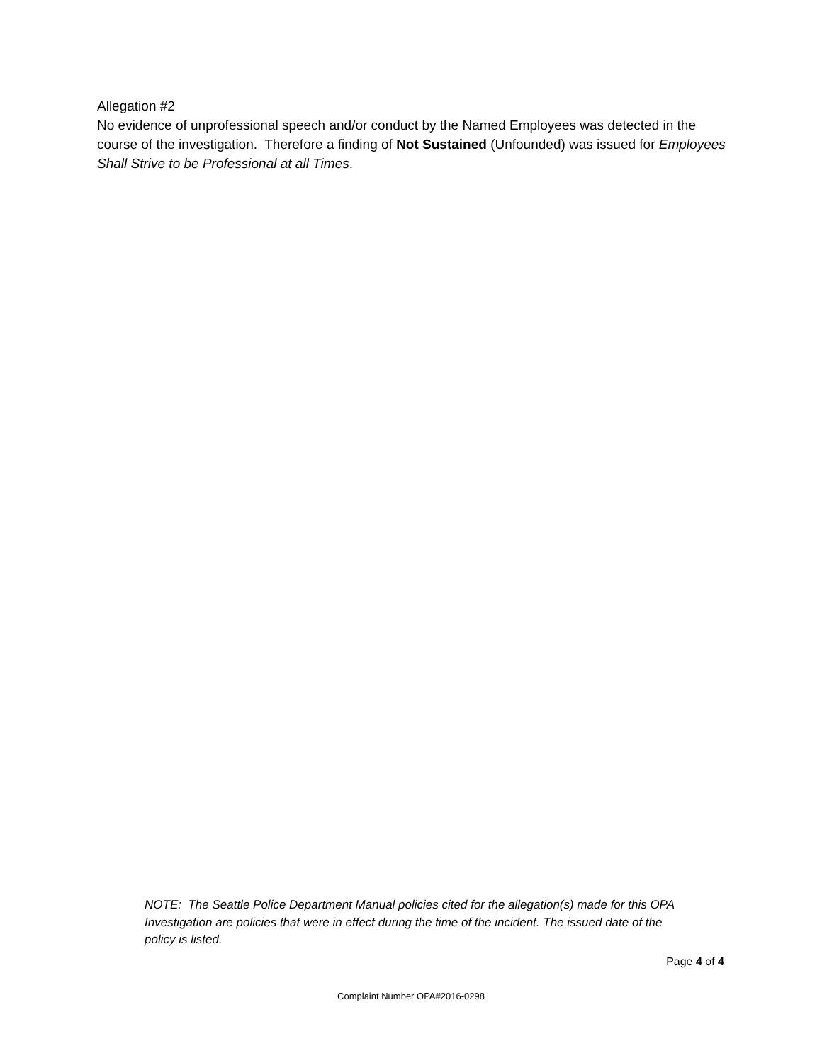Allegation #2
No evidence of unprofessional speech and/or conduct by the Named Employees was detected in the course of the investigation. Therefore a finding of Not Sustained (Unfounded) was issued for Employees Shall Strive to be Professional at all Times.
NOTE: The Seattle Police Department Manual policies cited for the allegation(s) made for this OPA Investigation are policies that were in effect during the time of the incident. The issued date of the policy is listed.
Page 4 of 4
Complaint Number OPA#2016-0298